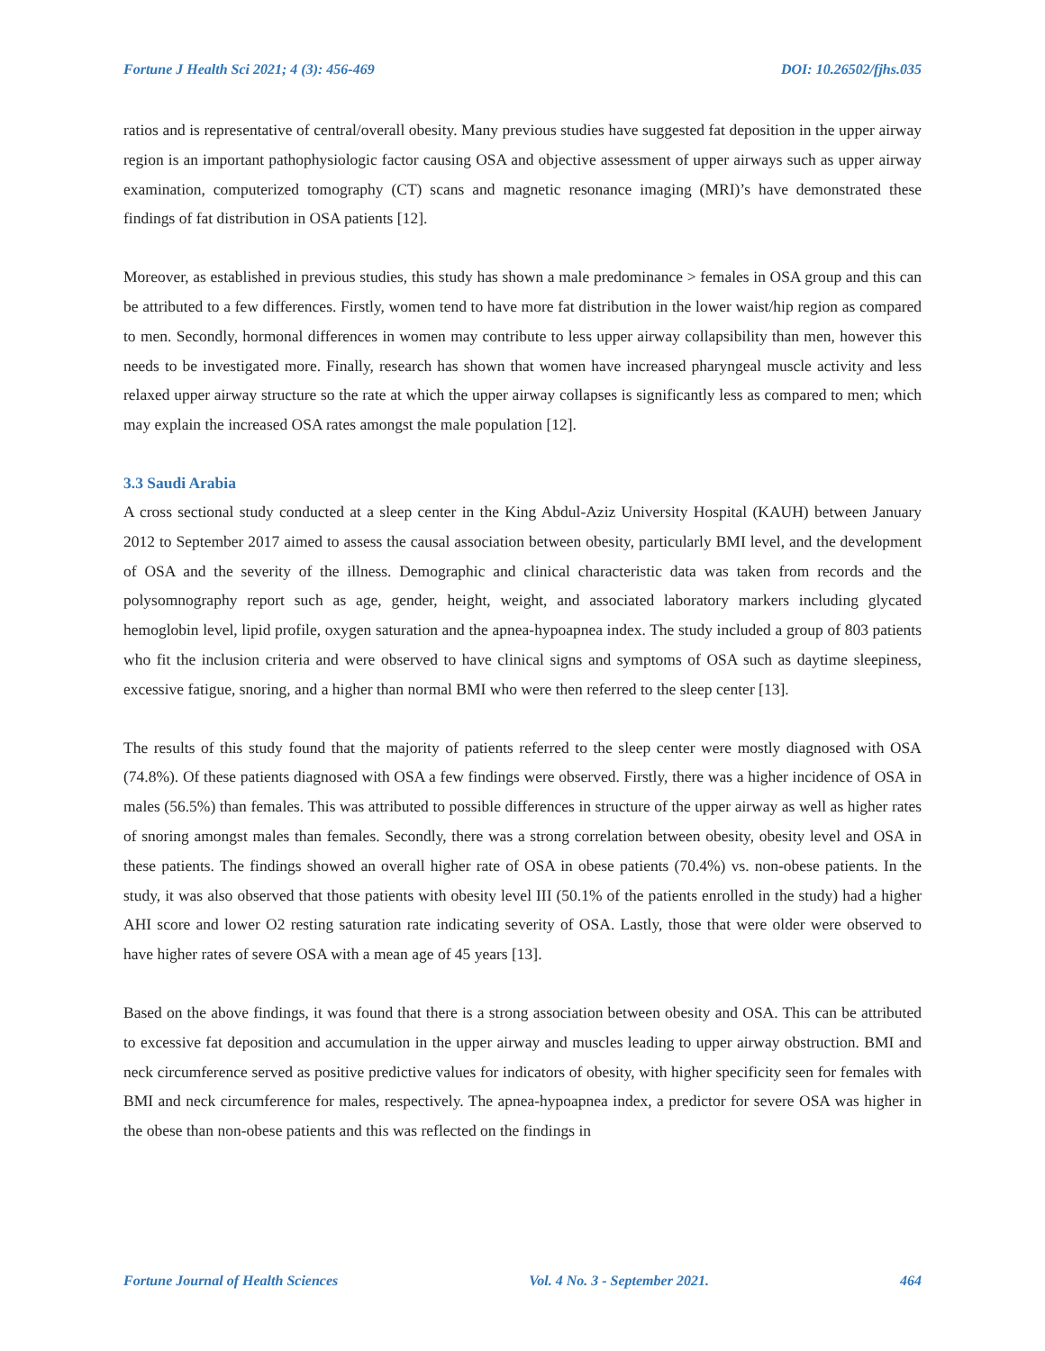Fortune J Health Sci 2021; 4 (3): 456-469 DOI: 10.26502/fjhs.035
ratios and is representative of central/overall obesity. Many previous studies have suggested fat deposition in the upper airway region is an important pathophysiologic factor causing OSA and objective assessment of upper airways such as upper airway examination, computerized tomography (CT) scans and magnetic resonance imaging (MRI)’s have demonstrated these findings of fat distribution in OSA patients [12].
Moreover, as established in previous studies, this study has shown a male predominance > females in OSA group and this can be attributed to a few differences. Firstly, women tend to have more fat distribution in the lower waist/hip region as compared to men. Secondly, hormonal differences in women may contribute to less upper airway collapsibility than men, however this needs to be investigated more. Finally, research has shown that women have increased pharyngeal muscle activity and less relaxed upper airway structure so the rate at which the upper airway collapses is significantly less as compared to men; which may explain the increased OSA rates amongst the male population [12].
3.3 Saudi Arabia
A cross sectional study conducted at a sleep center in the King Abdul-Aziz University Hospital (KAUH) between January 2012 to September 2017 aimed to assess the causal association between obesity, particularly BMI level, and the development of OSA and the severity of the illness. Demographic and clinical characteristic data was taken from records and the polysomnography report such as age, gender, height, weight, and associated laboratory markers including glycated hemoglobin level, lipid profile, oxygen saturation and the apnea-hypoapnea index. The study included a group of 803 patients who fit the inclusion criteria and were observed to have clinical signs and symptoms of OSA such as daytime sleepiness, excessive fatigue, snoring, and a higher than normal BMI who were then referred to the sleep center [13].
The results of this study found that the majority of patients referred to the sleep center were mostly diagnosed with OSA (74.8%). Of these patients diagnosed with OSA a few findings were observed. Firstly, there was a higher incidence of OSA in males (56.5%) than females. This was attributed to possible differences in structure of the upper airway as well as higher rates of snoring amongst males than females. Secondly, there was a strong correlation between obesity, obesity level and OSA in these patients. The findings showed an overall higher rate of OSA in obese patients (70.4%) vs. non-obese patients. In the study, it was also observed that those patients with obesity level III (50.1% of the patients enrolled in the study) had a higher AHI score and lower O2 resting saturation rate indicating severity of OSA. Lastly, those that were older were observed to have higher rates of severe OSA with a mean age of 45 years [13].
Based on the above findings, it was found that there is a strong association between obesity and OSA. This can be attributed to excessive fat deposition and accumulation in the upper airway and muscles leading to upper airway obstruction. BMI and neck circumference served as positive predictive values for indicators of obesity, with higher specificity seen for females with BMI and neck circumference for males, respectively. The apnea-hypoapnea index, a predictor for severe OSA was higher in the obese than non-obese patients and this was reflected on the findings in
Fortune Journal of Health Sciences Vol. 4 No. 3 - September 2021. 464